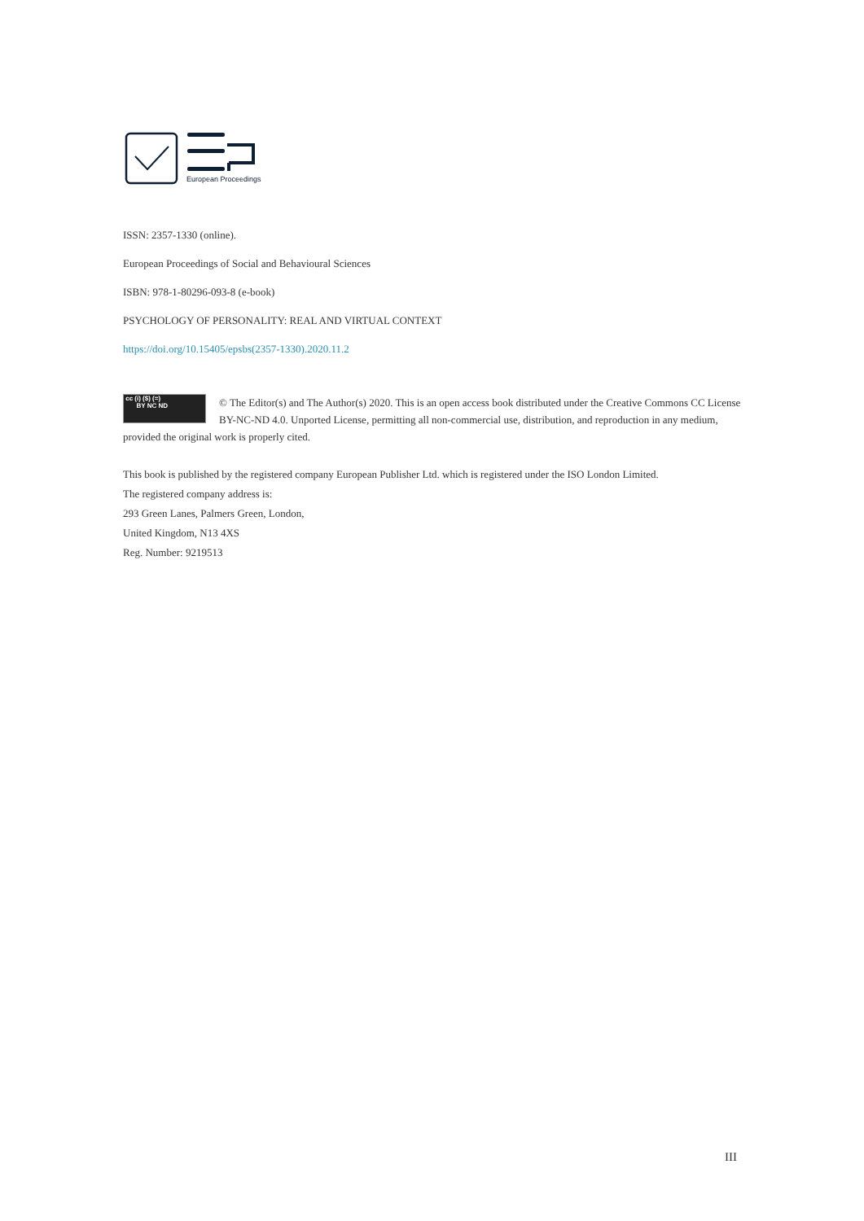European Proceedings
ISSN: 2357-1330 (online).
European Proceedings of Social and Behavioural Sciences
ISBN: 978-1-80296-093-8 (e-book)
PSYCHOLOGY OF PERSONALITY: REAL AND VIRTUAL CONTEXT
https://doi.org/10.15405/epsbs(2357-1330).2020.11.2
cc (i) ($) (=)
BY NC ND © The Editor(s) and The Author(s) 2020. This is an open access book distributed under the Creative Commons CC License BY-NC-ND 4.0. Unported License, permitting all non-commercial use, distribution, and reproduction in any medium, provided the original work is properly cited.
This book is published by the registered company European Publisher Ltd. which is registered under the ISO London Limited.
The registered company address is:
293 Green Lanes, Palmers Green, London,
United Kingdom, N13 4XS
Reg. Number: 9219513
III